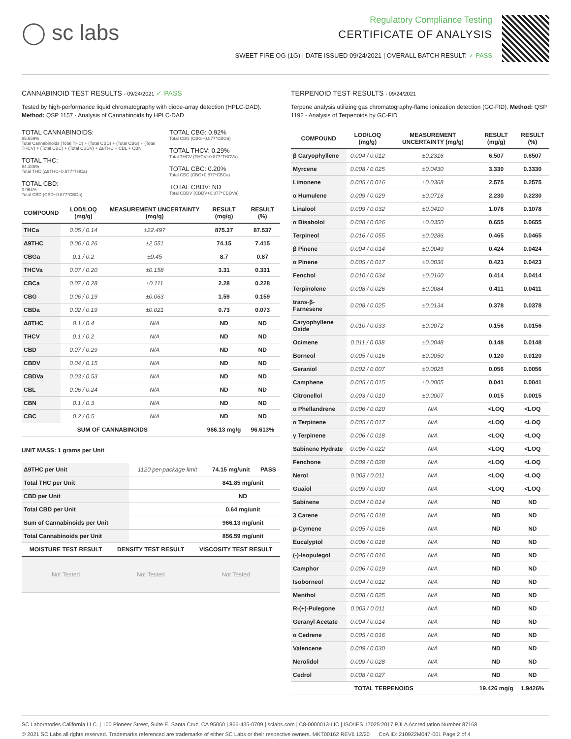◯ sc labs
Regulatory Compliance Testing
CERTIFICATE OF ANALYSIS
SWEET FIRE OG (1G) | DATE ISSUED 09/24/2021 | OVERALL BATCH RESULT: ✓ PASS
CANNABINOID TEST RESULTS - 09/24/2021 ✓ PASS
Tested by high-performance liquid chromatography with diode-array detection (HPLC-DAD). Method: QSP 1157 - Analysis of Cannabinoids by HPLC-DAD
TOTAL CANNABINOIDS:
85.659%
Total Cannabinoids (Total THC) + (Total CBD) + (Total CBG) + (Total THCV) + (Total CBC) + (Total CBDV) + Δ8THC + CBL + CBN
TOTAL THC:
84.185%
Total THC (Δ9THC+0.877*THCa)
TOTAL CBD:
0.064%
Total CBD (CBD+0.877*CBDa)
TOTAL CBG: 0.92%
Total CBG (CBG+0.877*CBGa)
TOTAL THCV: 0.29%
Total THCV (THCV+0.877*THCVa)
TOTAL CBC: 0.20%
Total CBC (CBC+0.877*CBCa)
TOTAL CBDV: ND
Total CBDV (CBDV+0.877*CBDVa)
| COMPOUND | LOD/LOQ (mg/g) | MEASUREMENT UNCERTAINTY (mg/g) | RESULT (mg/g) | RESULT (%) |
| --- | --- | --- | --- | --- |
| THCa | 0.05 / 0.14 | ±22.497 | 875.37 | 87.537 |
| Δ9THC | 0.06 / 0.26 | ±2.551 | 74.15 | 7.415 |
| CBGa | 0.1 / 0.2 | ±0.45 | 8.7 | 0.87 |
| THCVa | 0.07 / 0.20 | ±0.158 | 3.31 | 0.331 |
| CBCa | 0.07 / 0.28 | ±0.111 | 2.28 | 0.228 |
| CBG | 0.06 / 0.19 | ±0.063 | 1.59 | 0.159 |
| CBDa | 0.02 / 0.19 | ±0.021 | 0.73 | 0.073 |
| Δ8THC | 0.1 / 0.4 | N/A | ND | ND |
| THCV | 0.1 / 0.2 | N/A | ND | ND |
| CBD | 0.07 / 0.29 | N/A | ND | ND |
| CBDV | 0.04 / 0.15 | N/A | ND | ND |
| CBDVa | 0.03 / 0.53 | N/A | ND | ND |
| CBL | 0.06 / 0.24 | N/A | ND | ND |
| CBN | 0.1 / 0.3 | N/A | ND | ND |
| CBC | 0.2 / 0.5 | N/A | ND | ND |
| SUM OF CANNABINOIDS | | | 966.13 mg/g | 96.613% |
UNIT MASS: 1 grams per Unit
| Δ9THC per Unit | 1120 per-package limit | 74.15 mg/unit | PASS |
| Total THC per Unit | | 841.85 mg/unit | |
| CBD per Unit | | ND | |
| Total CBD per Unit | | 0.64 mg/unit | |
| Sum of Cannabinoids per Unit | | 966.13 mg/unit | |
| Total Cannabinoids per Unit | | 856.59 mg/unit | |
| MOISTURE TEST RESULT | DENSITY TEST RESULT | VISCOSITY TEST RESULT |
| --- | --- | --- |
| Not Tested | Not Tested | Not Tested |
TERPENOID TEST RESULTS - 09/24/2021
Terpene analysis utilizing gas chromatography-flame ionization detection (GC-FID). Method: QSP 1192 - Analysis of Terpenoids by GC-FID
| COMPOUND | LOD/LOQ (mg/g) | MEASUREMENT UNCERTAINTY (mg/g) | RESULT (mg/g) | RESULT (%) |
| --- | --- | --- | --- | --- |
| β Caryophyllene | 0.004 / 0.012 | ±0.2316 | 6.507 | 0.6507 |
| Myrcene | 0.008 / 0.025 | ±0.0430 | 3.330 | 0.3330 |
| Limonene | 0.005 / 0.016 | ±0.0368 | 2.575 | 0.2575 |
| α Humulene | 0.009 / 0.029 | ±0.0716 | 2.230 | 0.2230 |
| Linalool | 0.009 / 0.032 | ±0.0410 | 1.078 | 0.1078 |
| α Bisabolol | 0.008 / 0.026 | ±0.0350 | 0.655 | 0.0655 |
| Terpineol | 0.016 / 0.055 | ±0.0286 | 0.465 | 0.0465 |
| β Pinene | 0.004 / 0.014 | ±0.0049 | 0.424 | 0.0424 |
| α Pinene | 0.005 / 0.017 | ±0.0036 | 0.423 | 0.0423 |
| Fenchol | 0.010 / 0.034 | ±0.0160 | 0.414 | 0.0414 |
| Terpinolene | 0.008 / 0.026 | ±0.0084 | 0.411 | 0.0411 |
| trans-β-Farnesene | 0.008 / 0.025 | ±0.0134 | 0.378 | 0.0378 |
| Caryophyllene Oxide | 0.010 / 0.033 | ±0.0072 | 0.156 | 0.0156 |
| Ocimene | 0.011 / 0.038 | ±0.0048 | 0.148 | 0.0148 |
| Borneol | 0.005 / 0.016 | ±0.0050 | 0.120 | 0.0120 |
| Geraniol | 0.002 / 0.007 | ±0.0025 | 0.056 | 0.0056 |
| Camphene | 0.005 / 0.015 | ±0.0005 | 0.041 | 0.0041 |
| Citronellol | 0.003 / 0.010 | ±0.0007 | 0.015 | 0.0015 |
| α Phellandrene | 0.006 / 0.020 | N/A | <LOQ | <LOQ |
| α Terpinene | 0.005 / 0.017 | N/A | <LOQ | <LOQ |
| γ Terpinene | 0.006 / 0.018 | N/A | <LOQ | <LOQ |
| Sabinene Hydrate | 0.006 / 0.022 | N/A | <LOQ | <LOQ |
| Fenchone | 0.009 / 0.028 | N/A | <LOQ | <LOQ |
| Nerol | 0.003 / 0.011 | N/A | <LOQ | <LOQ |
| Guaiol | 0.009 / 0.030 | N/A | <LOQ | <LOQ |
| Sabinene | 0.004 / 0.014 | N/A | ND | ND |
| 3 Carene | 0.005 / 0.018 | N/A | ND | ND |
| p-Cymene | 0.005 / 0.016 | N/A | ND | ND |
| Eucalyptol | 0.006 / 0.018 | N/A | ND | ND |
| (-)-Isopulegol | 0.005 / 0.016 | N/A | ND | ND |
| Camphor | 0.006 / 0.019 | N/A | ND | ND |
| Isoborneol | 0.004 / 0.012 | N/A | ND | ND |
| Menthol | 0.008 / 0.025 | N/A | ND | ND |
| R-(+)-Pulegone | 0.003 / 0.011 | N/A | ND | ND |
| Geranyl Acetate | 0.004 / 0.014 | N/A | ND | ND |
| α Cedrene | 0.005 / 0.016 | N/A | ND | ND |
| Valencene | 0.009 / 0.030 | N/A | ND | ND |
| Nerolidol | 0.009 / 0.028 | N/A | ND | ND |
| Cedrol | 0.008 / 0.027 | N/A | ND | ND |
| TOTAL TERPENOIDS | | | 19.426 mg/g | 1.9426% |
SC Laboratories California LLC. | 100 Pioneer Street, Suite E, Santa Cruz, CA 95060 | 866-435-0709 | sclabs.com | C8-0000013-LIC | ISO/IES 17025:2017 PJLA Accreditation Number 87168
© 2021 SC Labs all rights reserved. Trademarks referenced are trademarks of either SC Labs or their respective owners. MKT00162 REV6 12/20 CoA ID: 210922M047-001 Page 2 of 4